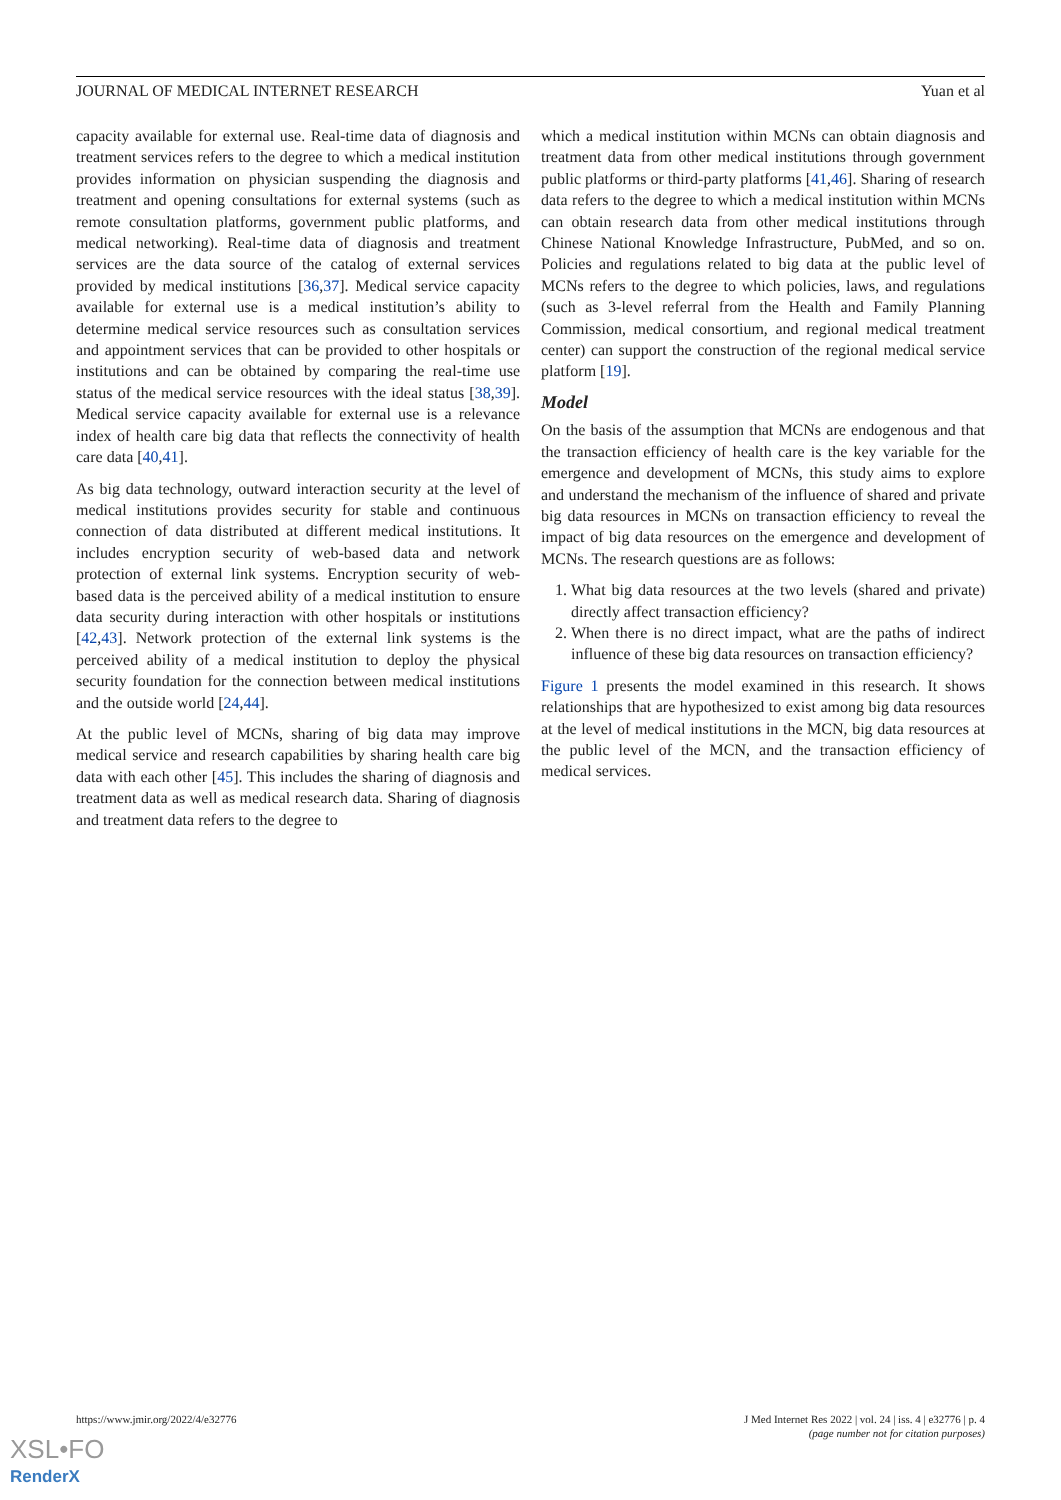JOURNAL OF MEDICAL INTERNET RESEARCH Yuan et al
capacity available for external use. Real-time data of diagnosis and treatment services refers to the degree to which a medical institution provides information on physician suspending the diagnosis and treatment and opening consultations for external systems (such as remote consultation platforms, government public platforms, and medical networking). Real-time data of diagnosis and treatment services are the data source of the catalog of external services provided by medical institutions [36,37]. Medical service capacity available for external use is a medical institution’s ability to determine medical service resources such as consultation services and appointment services that can be provided to other hospitals or institutions and can be obtained by comparing the real-time use status of the medical service resources with the ideal status [38,39]. Medical service capacity available for external use is a relevance index of health care big data that reflects the connectivity of health care data [40,41].
As big data technology, outward interaction security at the level of medical institutions provides security for stable and continuous connection of data distributed at different medical institutions. It includes encryption security of web-based data and network protection of external link systems. Encryption security of web-based data is the perceived ability of a medical institution to ensure data security during interaction with other hospitals or institutions [42,43]. Network protection of the external link systems is the perceived ability of a medical institution to deploy the physical security foundation for the connection between medical institutions and the outside world [24,44].
At the public level of MCNs, sharing of big data may improve medical service and research capabilities by sharing health care big data with each other [45]. This includes the sharing of diagnosis and treatment data as well as medical research data. Sharing of diagnosis and treatment data refers to the degree to
which a medical institution within MCNs can obtain diagnosis and treatment data from other medical institutions through government public platforms or third-party platforms [41,46]. Sharing of research data refers to the degree to which a medical institution within MCNs can obtain research data from other medical institutions through Chinese National Knowledge Infrastructure, PubMed, and so on. Policies and regulations related to big data at the public level of MCNs refers to the degree to which policies, laws, and regulations (such as 3-level referral from the Health and Family Planning Commission, medical consortium, and regional medical treatment center) can support the construction of the regional medical service platform [19].
Model
On the basis of the assumption that MCNs are endogenous and that the transaction efficiency of health care is the key variable for the emergence and development of MCNs, this study aims to explore and understand the mechanism of the influence of shared and private big data resources in MCNs on transaction efficiency to reveal the impact of big data resources on the emergence and development of MCNs. The research questions are as follows:
1. What big data resources at the two levels (shared and private) directly affect transaction efficiency?
2. When there is no direct impact, what are the paths of indirect influence of these big data resources on transaction efficiency?
Figure 1 presents the model examined in this research. It shows relationships that are hypothesized to exist among big data resources at the level of medical institutions in the MCN, big data resources at the public level of the MCN, and the transaction efficiency of medical services.
https://www.jmir.org/2022/4/e32776 J Med Internet Res 2022 | vol. 24 | iss. 4 | e32776 | p. 4
(page number not for citation purposes)
XSL•FO
RenderX